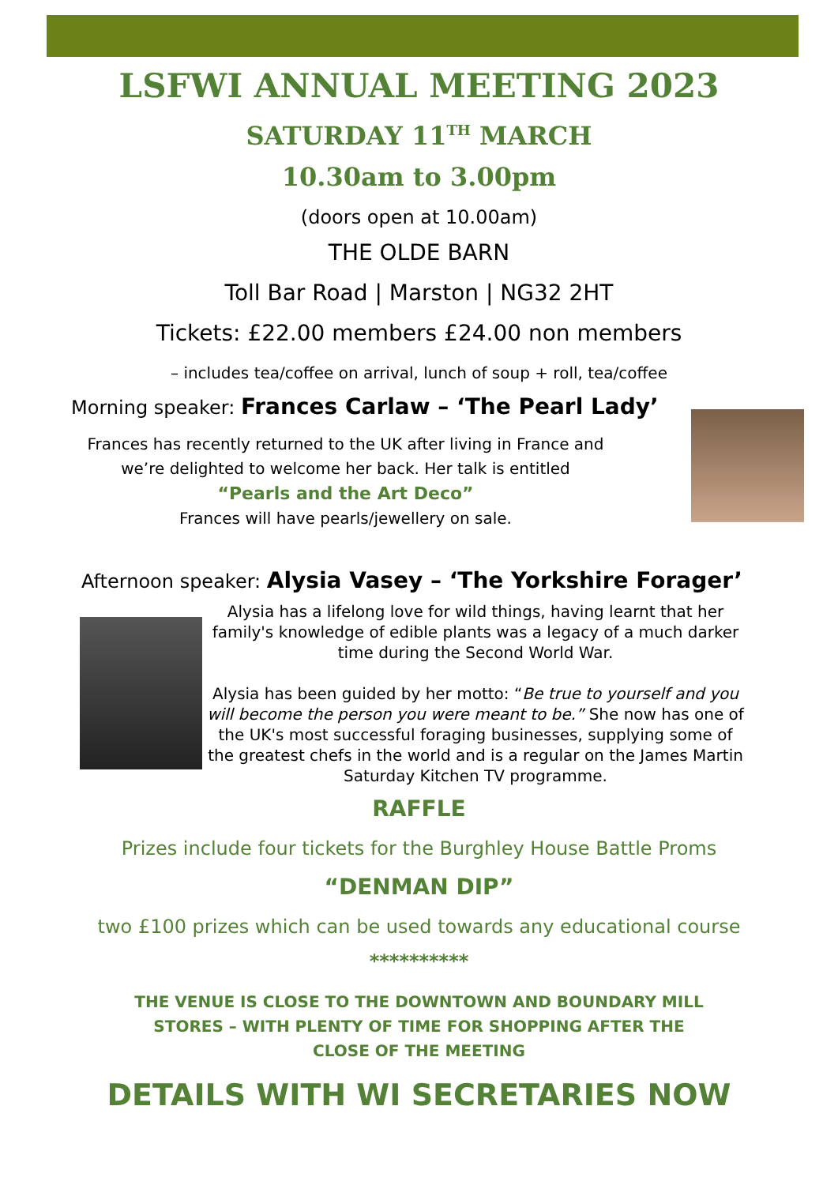LSFWI ANNUAL MEETING 2023
SATURDAY 11<sup>TH</sup> MARCH
10.30am to 3.00pm
(doors open at 10.00am)
THE OLDE BARN
Toll Bar Road | Marston | NG32 2HT
Tickets: £22.00 members £24.00 non members
– includes tea/coffee on arrival, lunch of soup + roll, tea/coffee
Morning speaker: Frances Carlaw – ‘The Pearl Lady’
Frances has recently returned to the UK after living in France and
we’re delighted to welcome her back. Her talk is entitled
“Pearls and the Art Deco”
Frances will have pearls/jewellery on sale.
Afternoon speaker: Alysia Vasey – ‘The Yorkshire Forager’
Alysia has a lifelong love for wild things, having learnt that her family's knowledge of edible plants was a legacy of a much darker time during the Second World War.
Alysia has been guided by her motto: “Be true to yourself and you will become the person you were meant to be.” She now has one of the UK's most successful foraging businesses, supplying some of the greatest chefs in the world and is a regular on the James Martin Saturday Kitchen TV programme.
RAFFLE
Prizes include four tickets for the Burghley House Battle Proms
“DENMAN DIP”
two £100 prizes which can be used towards any educational course
**********
THE VENUE IS CLOSE TO THE DOWNTOWN AND BOUNDARY MILL
STORES – WITH PLENTY OF TIME FOR SHOPPING AFTER THE
CLOSE OF THE MEETING
DETAILS WITH WI SECRETARIES NOW